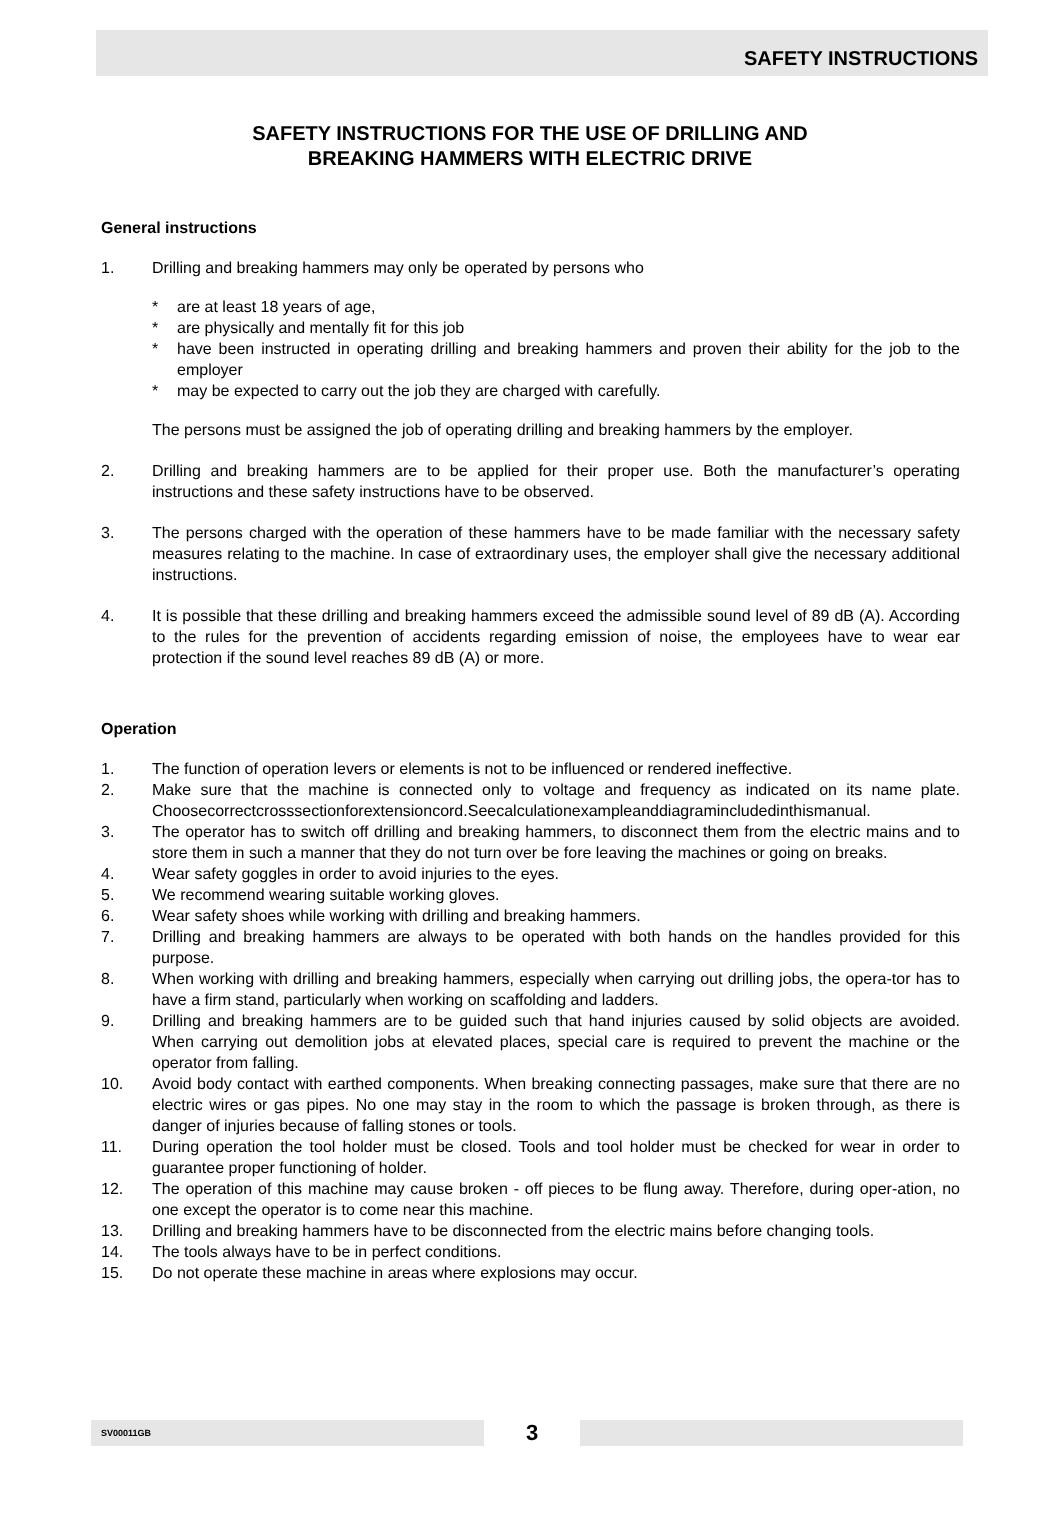SAFETY INSTRUCTIONS
SAFETY INSTRUCTIONS FOR THE USE OF DRILLING AND
BREAKING HAMMERS WITH ELECTRIC DRIVE
General instructions
1. Drilling and breaking hammers may only be operated by persons who
* are at least 18 years of age,
* are physically and mentally fit for this job
* have been instructed in operating drilling and breaking hammers and proven their ability for the job to the employer
* may be expected to carry out the job they are charged with carefully.
The persons must be assigned the job of operating drilling and breaking hammers by the employer.
2. Drilling and breaking hammers are to be applied for their proper use. Both the manufacturer’s operating instructions and these safety instructions have to be observed.
3. The persons charged with the operation of these hammers have to be made familiar with the necessary safety measures relating to the machine. In case of extraordinary uses, the employer shall give the necessary additional instructions.
4. It is possible that these drilling and breaking hammers exceed the admissible sound level of 89 dB (A). According to the rules for the prevention of accidents regarding emission of noise, the employees have to wear ear protection if the sound level reaches 89 dB (A) or more.
Operation
1. The function of operation levers or elements is not to be influenced or rendered ineffective.
2. Make sure that the machine is connected only to voltage and frequency as indicated on its name plate. Choosecorrectcrosssectionforextensioncord.Seecalculationexampleanddiagramincludedinthismanual.
3. The operator has to switch off drilling and breaking hammers, to disconnect them from the electric mains and to store them in such a manner that they do not turn over be fore leaving the machines or going on breaks.
4. Wear safety goggles in order to avoid injuries to the eyes.
5. We recommend wearing suitable working gloves.
6. Wear safety shoes while working with drilling and breaking hammers.
7. Drilling and breaking hammers are always to be operated with both hands on the handles provided for this purpose.
8. When working with drilling and breaking hammers, especially when carrying out drilling jobs, the opera-tor has to have a firm stand, particularly when working on scaffolding and ladders.
9. Drilling and breaking hammers are to be guided such that hand injuries caused by solid objects are avoided. When carrying out demolition jobs at elevated places, special care is required to prevent the machine or the operator from falling.
10. Avoid body contact with earthed components. When breaking connecting passages, make sure that there are no electric wires or gas pipes. No one may stay in the room to which the passage is broken through, as there is danger of injuries because of falling stones or tools.
11. During operation the tool holder must be closed. Tools and tool holder must be checked for wear in order to guarantee proper functioning of holder.
12. The operation of this machine may cause broken - off pieces to be flung away. Therefore, during oper-ation, no one except the operator is to come near this machine.
13. Drilling and breaking hammers have to be disconnected from the electric mains before changing tools.
14. The tools always have to be in perfect conditions.
15. Do not operate these machine in areas where explosions may occur.
SV00011GB
3